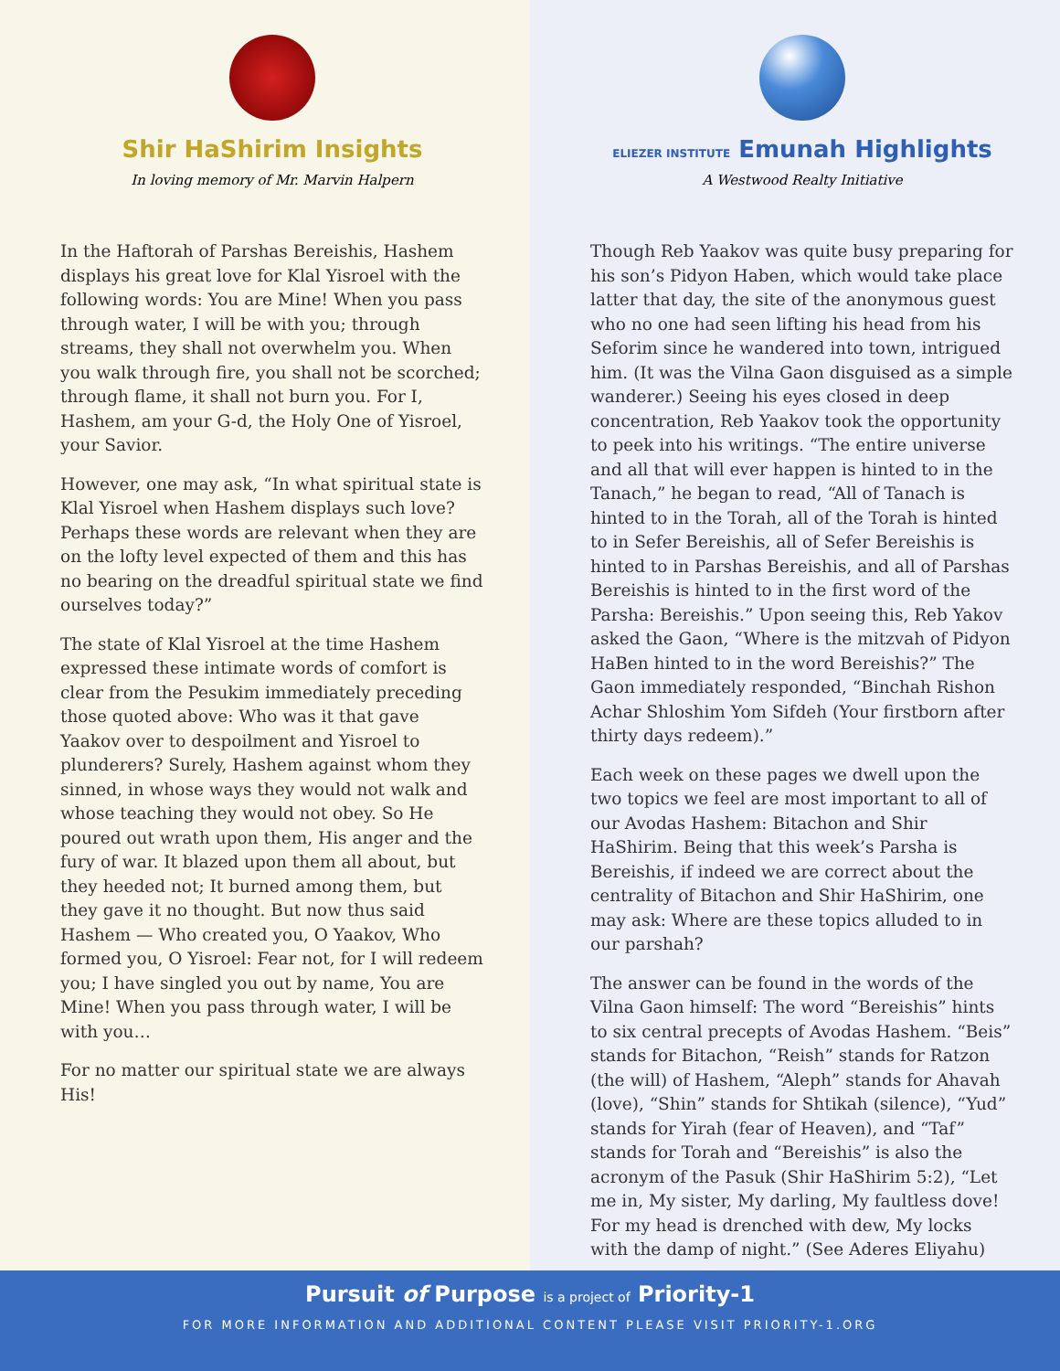Shir HaShirim Insights
In loving memory of Mr. Marvin Halpern
In the Haftorah of Parshas Bereishis, Hashem displays his great love for Klal Yisroel with the following words: You are Mine! When you pass through water, I will be with you; through streams, they shall not overwhelm you. When you walk through fire, you shall not be scorched; through flame, it shall not burn you. For I, Hashem, am your G-d, the Holy One of Yisroel, your Savior.
However, one may ask, “In what spiritual state is Klal Yisroel when Hashem displays such love? Perhaps these words are relevant when they are on the lofty level expected of them and this has no bearing on the dreadful spiritual state we find ourselves today?”
The state of Klal Yisroel at the time Hashem expressed these intimate words of comfort is clear from the Pesukim immediately preceding those quoted above: Who was it that gave Yaakov over to despoilment and Yisroel to plunderers? Surely, Hashem against whom they sinned, in whose ways they would not walk and whose teaching they would not obey. So He poured out wrath upon them, His anger and the fury of war. It blazed upon them all about, but they heeded not; It burned among them, but they gave it no thought. But now thus said Hashem — Who created you, O Yaakov, Who formed you, O Yisroel: Fear not, for I will redeem you; I have singled you out by name, You are Mine! When you pass through water, I will be with you…
For no matter our spiritual state we are always His!
ELIEZER INSTITUTE Emunah Highlights
A Westwood Realty Initiative
Though Reb Yaakov was quite busy preparing for his son’s Pidyon Haben, which would take place latter that day, the site of the anonymous guest who no one had seen lifting his head from his Seforim since he wandered into town, intrigued him. (It was the Vilna Gaon disguised as a simple wanderer.) Seeing his eyes closed in deep concentration, Reb Yaakov took the opportunity to peek into his writings. “The entire universe and all that will ever happen is hinted to in the Tanach,” he began to read, “All of Tanach is hinted to in the Torah, all of the Torah is hinted to in Sefer Bereishis, all of Sefer Bereishis is hinted to in Parshas Bereishis, and all of Parshas Bereishis is hinted to in the first word of the Parsha: Bereishis.” Upon seeing this, Reb Yakov asked the Gaon, “Where is the mitzvah of Pidyon HaBen hinted to in the word Bereishis?” The Gaon immediately responded, “Binchah Rishon Achar Shloshim Yom Sifdeh (Your firstborn after thirty days redeem).”
Each week on these pages we dwell upon the two topics we feel are most important to all of our Avodas Hashem: Bitachon and Shir HaShirim. Being that this week’s Parsha is Bereishis, if indeed we are correct about the centrality of Bitachon and Shir HaShirim, one may ask: Where are these topics alluded to in our parshah?
The answer can be found in the words of the Vilna Gaon himself: The word “Bereishis” hints to six central precepts of Avodas Hashem. “Beis” stands for Bitachon, “Reish” stands for Ratzon (the will) of Hashem, “Aleph” stands for Ahavah (love), “Shin” stands for Shtikah (silence), “Yud” stands for Yirah (fear of Heaven), and “Taf” stands for Torah and “Bereishis” is also the acronym of the Pasuk (Shir HaShirim 5:2), “Let me in, My sister, My darling, My faultless dove! For my head is drenched with dew, My locks with the damp of night.” (See Aderes Eliyahu)
Pursuit of Purpose is a project of Priority-1
FOR MORE INFORMATION AND ADDITIONAL CONTENT PLEASE VISIT PRIORITY-1.ORG